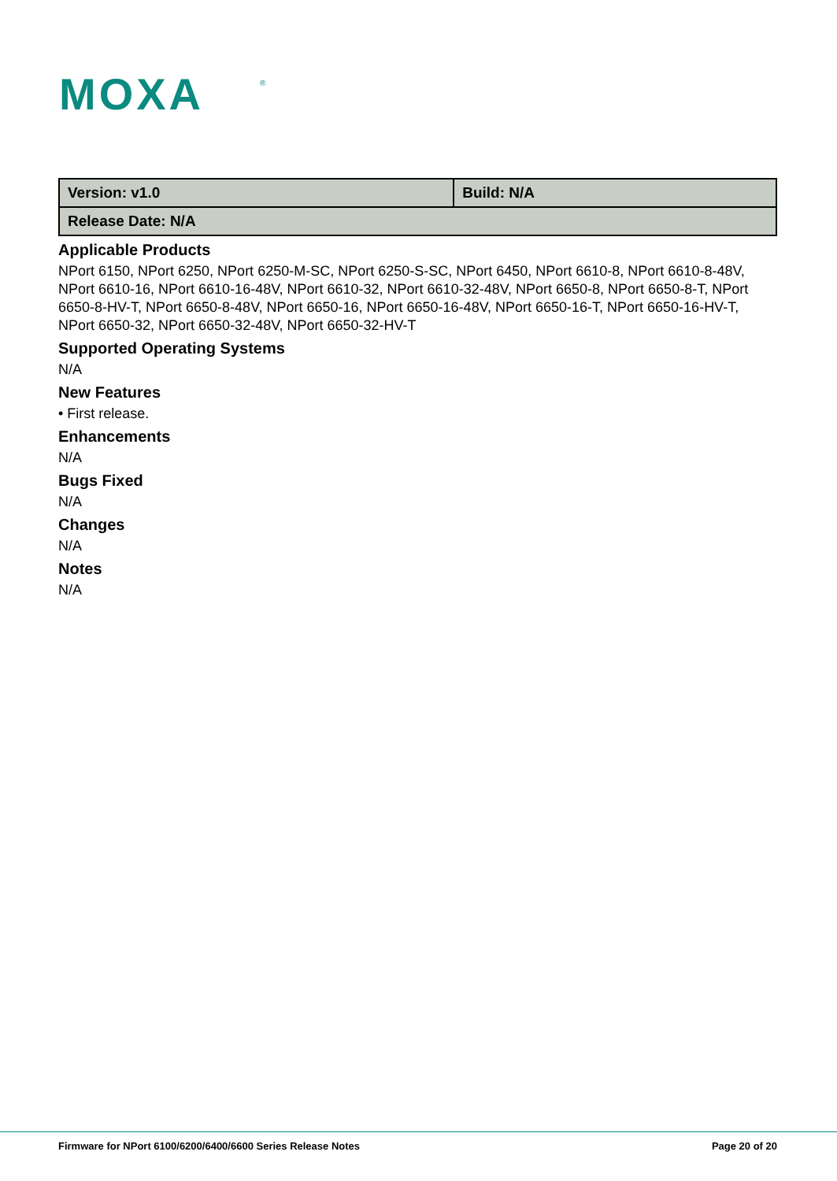MOXA
®
| Version: v1.0 | Build: N/A |
| Release Date: N/A | |
Applicable Products
NPort 6150, NPort 6250, NPort 6250-M-SC, NPort 6250-S-SC, NPort 6450, NPort 6610-8, NPort 6610-8-48V, NPort 6610-16, NPort 6610-16-48V, NPort 6610-32, NPort 6610-32-48V, NPort 6650-8, NPort 6650-8-T, NPort 6650-8-HV-T, NPort 6650-8-48V, NPort 6650-16, NPort 6650-16-48V, NPort 6650-16-T, NPort 6650-16-HV-T, NPort 6650-32, NPort 6650-32-48V, NPort 6650-32-HV-T
Supported Operating Systems
N/A
New Features
• First release.
Enhancements
N/A
Bugs Fixed
N/A
Changes
N/A
Notes
N/A
Firmware for NPort 6100/6200/6400/6600 Series Release Notes Page 20 of 20